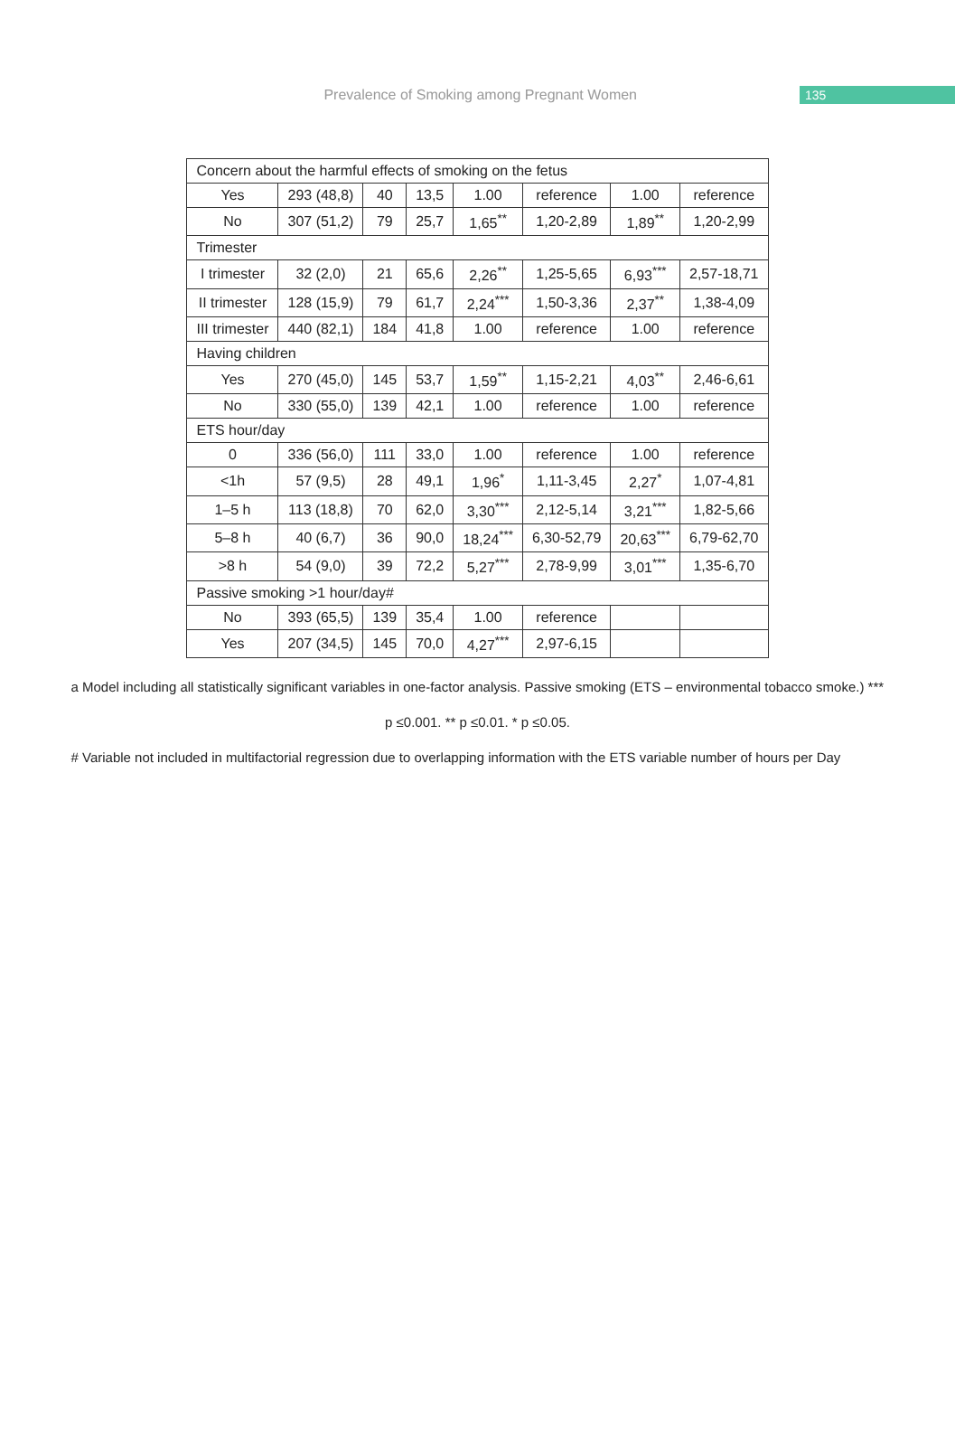Prevalence of Smoking among Pregnant Women 135
| Concern about the harmful effects of smoking on the fetus | | | | | | | |
| Yes | 293 (48,8) | 40 | 13,5 | 1.00 | reference | 1.00 | reference |
| No | 307 (51,2) | 79 | 25,7 | 1,65<sup>**</sup> | 1,20-2,89 | 1,89<sup>**</sup> | 1,20-2,99 |
| Trimester | | | | | | | |
| I trimester | 32 (2,0) | 21 | 65,6 | 2,26<sup>**</sup> | 1,25-5,65 | 6,93<sup>***</sup> | 2,57-18,71 |
| II trimester | 128 (15,9) | 79 | 61,7 | 2,24<sup>***</sup> | 1,50-3,36 | 2,37<sup>**</sup> | 1,38-4,09 |
| III trimester | 440 (82,1) | 184 | 41,8 | 1.00 | reference | 1.00 | reference |
| Having children | | | | | | | |
| Yes | 270 (45,0) | 145 | 53,7 | 1,59<sup>**</sup> | 1,15-2,21 | 4,03<sup>**</sup> | 2,46-6,61 |
| No | 330 (55,0) | 139 | 42,1 | 1.00 | reference | 1.00 | reference |
| ETS hour/day | | | | | | | |
| 0 | 336 (56,0) | 111 | 33,0 | 1.00 | reference | 1.00 | reference |
| <1h | 57 (9,5) | 28 | 49,1 | 1,96<sup>*</sup> | 1,11-3,45 | 2,27<sup>*</sup> | 1,07-4,81 |
| 1–5 h | 113 (18,8) | 70 | 62,0 | 3,30<sup>***</sup> | 2,12-5,14 | 3,21<sup>***</sup> | 1,82-5,66 |
| 5–8 h | 40 (6,7) | 36 | 90,0 | 18,24<sup>***</sup> | 6,30-52,79 | 20,63<sup>***</sup> | 6,79-62,70 |
| >8 h | 54 (9,0) | 39 | 72,2 | 5,27<sup>***</sup> | 2,78-9,99 | 3,01<sup>***</sup> | 1,35-6,70 |
| Passive smoking >1 hour/day# | | | | | | | |
| No | 393 (65,5) | 139 | 35,4 | 1.00 | reference | | |
| Yes | 207 (34,5) | 145 | 70,0 | 4,27<sup>***</sup> | 2,97-6,15 | | |
a Model including all statistically significant variables in one-factor analysis. Passive smoking (ETS – environmental tobacco smoke.) ***
p ≤0.001. ** p ≤0.01. * p ≤0.05.
# Variable not included in multifactorial regression due to overlapping information with the ETS variable number of hours per Day